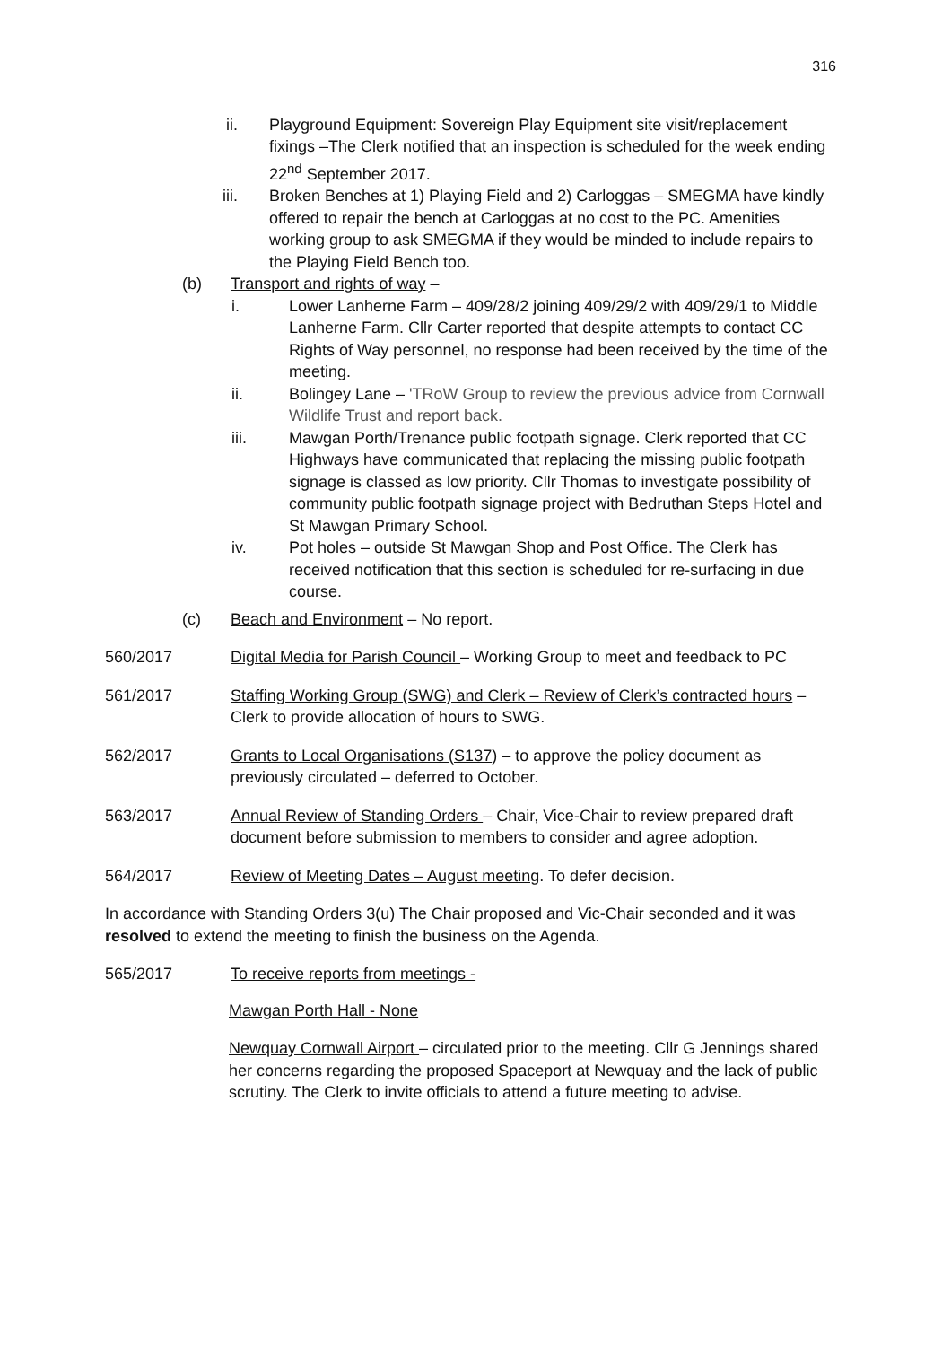316
ii. Playground Equipment: Sovereign Play Equipment site visit/replacement fixings –The Clerk notified that an inspection is scheduled for the week ending 22<sup>nd</sup> September 2017.
iii. Broken Benches at 1) Playing Field and 2) Carloggas – SMEGMA have kindly offered to repair the bench at Carloggas at no cost to the PC. Amenities working group to ask SMEGMA if they would be minded to include repairs to the Playing Field Bench too.
(b) Transport and rights of way –
i. Lower Lanherne Farm – 409/28/2 joining 409/29/2 with 409/29/1 to Middle Lanherne Farm. Cllr Carter reported that despite attempts to contact CC Rights of Way personnel, no response had been received by the time of the meeting.
ii. Bolingey Lane – 'TRoW Group to review the previous advice from Cornwall Wildlife Trust and report back.
iii. Mawgan Porth/Trenance public footpath signage. Clerk reported that CC Highways have communicated that replacing the missing public footpath signage is classed as low priority. Cllr Thomas to investigate possibility of community public footpath signage project with Bedruthan Steps Hotel and St Mawgan Primary School.
iv. Pot holes – outside St Mawgan Shop and Post Office. The Clerk has received notification that this section is scheduled for re-surfacing in due course.
(c) Beach and Environment – No report.
560/2017 Digital Media for Parish Council – Working Group to meet and feedback to PC
561/2017 Staffing Working Group (SWG) and Clerk – Review of Clerk’s contracted hours – Clerk to provide allocation of hours to SWG.
562/2017 Grants to Local Organisations (S137) – to approve the policy document as previously circulated – deferred to October.
563/2017 Annual Review of Standing Orders – Chair, Vice-Chair to review prepared draft document before submission to members to consider and agree adoption.
564/2017 Review of Meeting Dates – August meeting. To defer decision.
In accordance with Standing Orders 3(u) The Chair proposed and Vic-Chair seconded and it was resolved to extend the meeting to finish the business on the Agenda.
565/2017 To receive reports from meetings -
Mawgan Porth Hall - None
Newquay Cornwall Airport – circulated prior to the meeting. Cllr G Jennings shared her concerns regarding the proposed Spaceport at Newquay and the lack of public scrutiny. The Clerk to invite officials to attend a future meeting to advise.